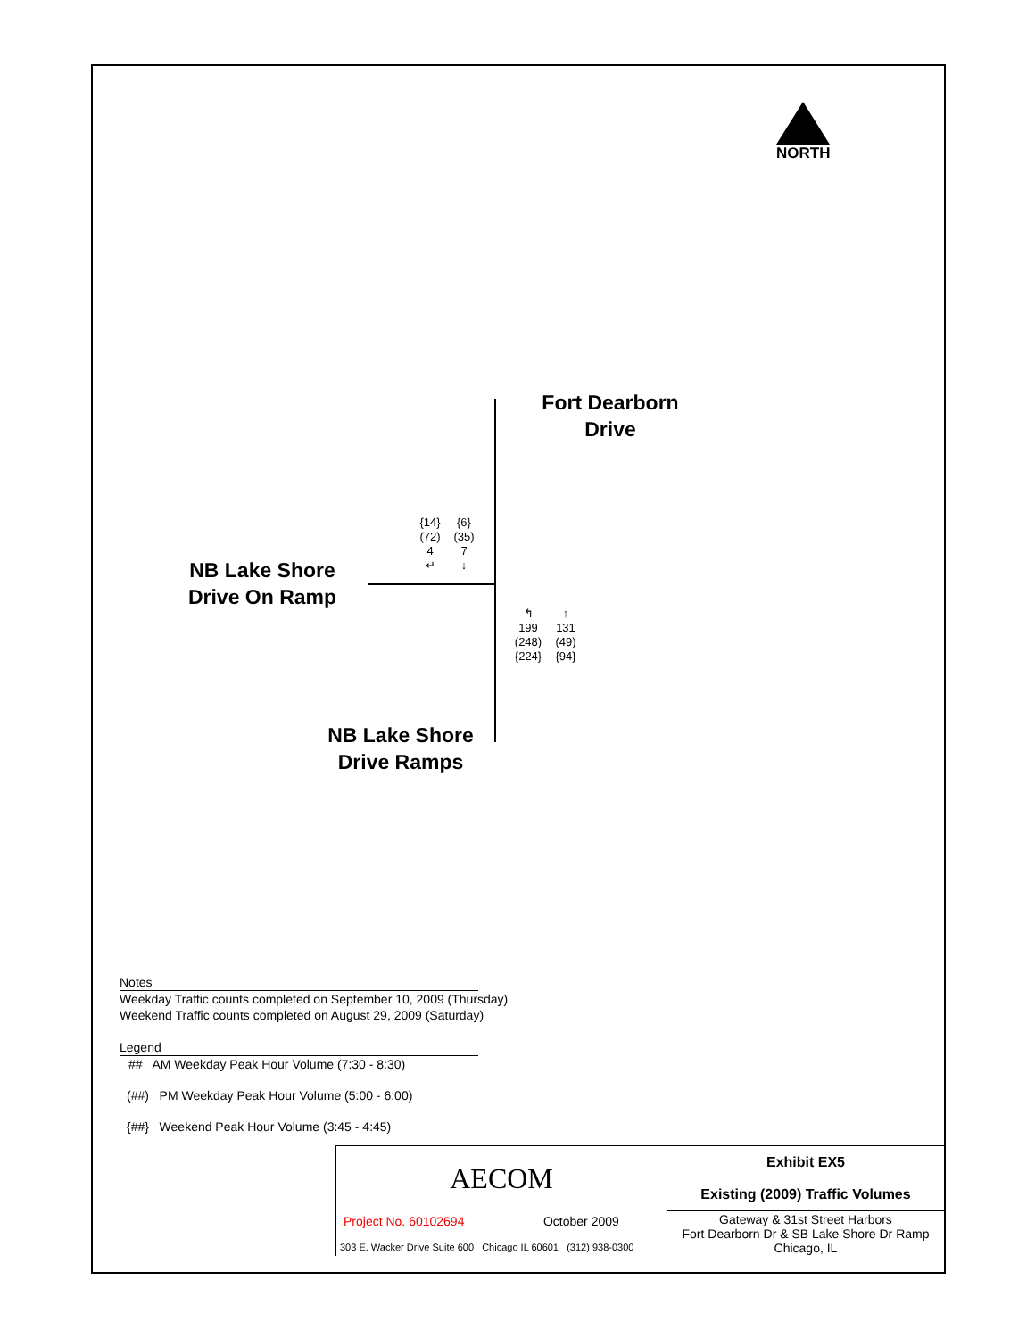NORTH
Fort Dearborn
Drive
NB Lake Shore
Drive On Ramp
NB Lake Shore
Drive Ramps
{14}
(72)
4
↵
{6}
(35)
7
↓
↰
199
(248)
{224}
↑
131
(49)
{94}
Notes
Weekday Traffic counts completed on September 10, 2009 (Thursday)
Weekend Traffic counts completed on August 29, 2009 (Saturday)
Legend
## AM Weekday Peak Hour Volume (7:30 - 8:30)
(##) PM Weekday Peak Hour Volume (5:00 - 6:00)
{##} Weekend Peak Hour Volume (3:45 - 4:45)
| AECOM | | Exhibit EX5 Existing (2009) Traffic Volumes |
| Project No. 60102694 | October 2009 | Gateway & 31st Street Harbors Fort Dearborn Dr & SB Lake Shore Dr Ramp Chicago, IL |
| 303 E. Wacker Drive Suite 600 Chicago IL 60601 (312) 938-0300 | | |